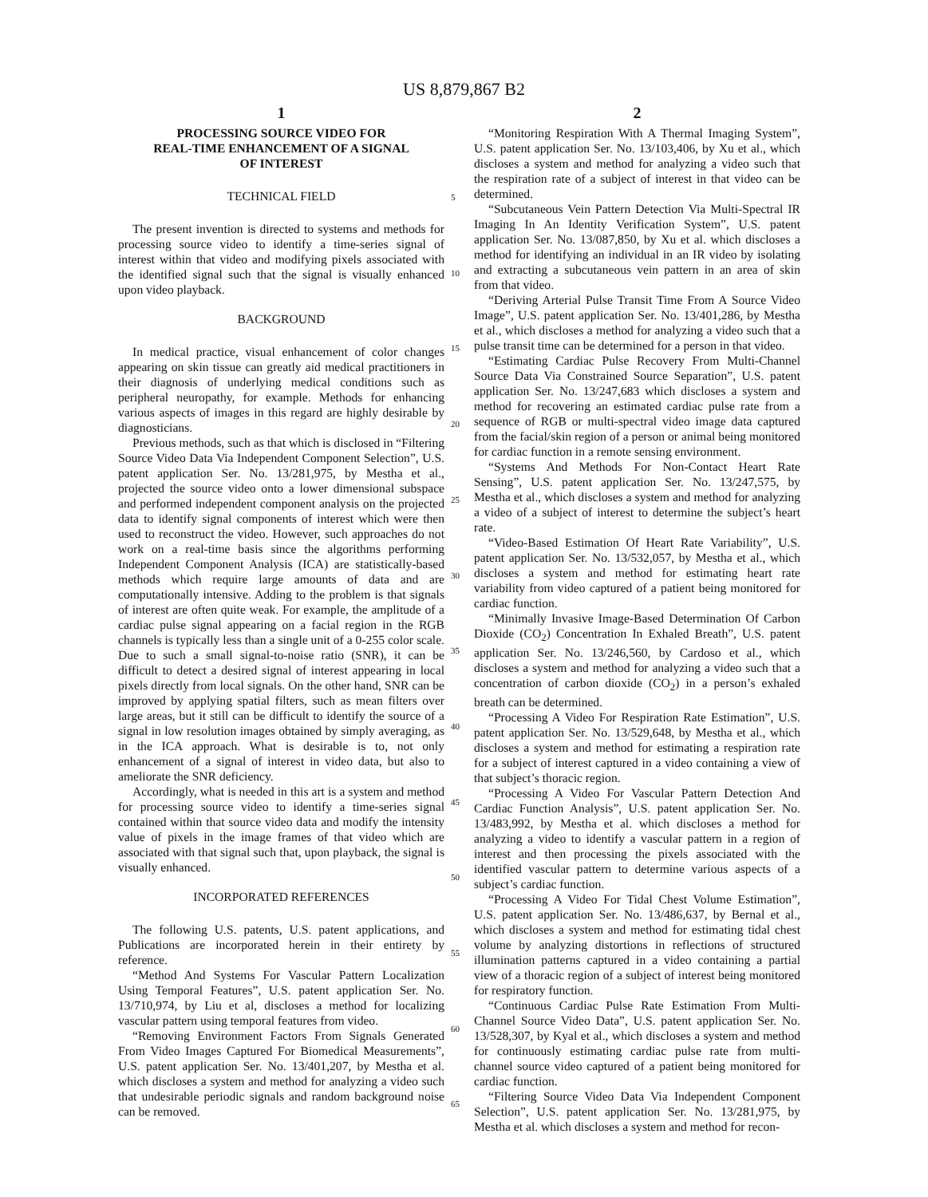US 8,879,867 B2
1
PROCESSING SOURCE VIDEO FOR
REAL-TIME ENHANCEMENT OF A SIGNAL
OF INTEREST
TECHNICAL FIELD
The present invention is directed to systems and methods for processing source video to identify a time-series signal of interest within that video and modifying pixels associated with the identified signal such that the signal is visually enhanced upon video playback.
BACKGROUND
In medical practice, visual enhancement of color changes appearing on skin tissue can greatly aid medical practitioners in their diagnosis of underlying medical conditions such as peripheral neuropathy, for example. Methods for enhancing various aspects of images in this regard are highly desirable by diagnosticians.
Previous methods, such as that which is disclosed in “Filtering Source Video Data Via Independent Component Selection”, U.S. patent application Ser. No. 13/281,975, by Mestha et al., projected the source video onto a lower dimensional subspace and performed independent component analysis on the projected data to identify signal components of interest which were then used to reconstruct the video. However, such approaches do not work on a real-time basis since the algorithms performing Independent Component Analysis (ICA) are statistically-based methods which require large amounts of data and are computationally intensive. Adding to the problem is that signals of interest are often quite weak. For example, the amplitude of a cardiac pulse signal appearing on a facial region in the RGB channels is typically less than a single unit of a 0-255 color scale. Due to such a small signal-to-noise ratio (SNR), it can be difficult to detect a desired signal of interest appearing in local pixels directly from local signals. On the other hand, SNR can be improved by applying spatial filters, such as mean filters over large areas, but it still can be difficult to identify the source of a signal in low resolution images obtained by simply averaging, as in the ICA approach. What is desirable is to, not only enhancement of a signal of interest in video data, but also to ameliorate the SNR deficiency.
Accordingly, what is needed in this art is a system and method for processing source video to identify a time-series signal contained within that source video data and modify the intensity value of pixels in the image frames of that video which are associated with that signal such that, upon playback, the signal is visually enhanced.
INCORPORATED REFERENCES
The following U.S. patents, U.S. patent applications, and Publications are incorporated herein in their entirety by reference.
“Method And Systems For Vascular Pattern Localization Using Temporal Features”, U.S. patent application Ser. No. 13/710,974, by Liu et al, discloses a method for localizing vascular pattern using temporal features from video.
“Removing Environment Factors From Signals Generated From Video Images Captured For Biomedical Measurements”, U.S. patent application Ser. No. 13/401,207, by Mestha et al. which discloses a system and method for analyzing a video such that undesirable periodic signals and random background noise can be removed.
2
“Monitoring Respiration With A Thermal Imaging System”, U.S. patent application Ser. No. 13/103,406, by Xu et al., which discloses a system and method for analyzing a video such that the respiration rate of a subject of interest in that video can be determined.
“Subcutaneous Vein Pattern Detection Via Multi-Spectral IR Imaging In An Identity Verification System”, U.S. patent application Ser. No. 13/087,850, by Xu et al. which discloses a method for identifying an individual in an IR video by isolating and extracting a subcutaneous vein pattern in an area of skin from that video.
“Deriving Arterial Pulse Transit Time From A Source Video Image”, U.S. patent application Ser. No. 13/401,286, by Mestha et al., which discloses a method for analyzing a video such that a pulse transit time can be determined for a person in that video.
“Estimating Cardiac Pulse Recovery From Multi-Channel Source Data Via Constrained Source Separation”, U.S. patent application Ser. No. 13/247,683 which discloses a system and method for recovering an estimated cardiac pulse rate from a sequence of RGB or multi-spectral video image data captured from the facial/skin region of a person or animal being monitored for cardiac function in a remote sensing environment.
“Systems And Methods For Non-Contact Heart Rate Sensing”, U.S. patent application Ser. No. 13/247,575, by Mestha et al., which discloses a system and method for analyzing a video of a subject of interest to determine the subject’s heart rate.
“Video-Based Estimation Of Heart Rate Variability”, U.S. patent application Ser. No. 13/532,057, by Mestha et al., which discloses a system and method for estimating heart rate variability from video captured of a patient being monitored for cardiac function.
“Minimally Invasive Image-Based Determination Of Carbon Dioxide (CO<sub>2</sub>) Concentration In Exhaled Breath”, U.S. patent application Ser. No. 13/246,560, by Cardoso et al., which discloses a system and method for analyzing a video such that a concentration of carbon dioxide (CO<sub>2</sub>) in a person’s exhaled breath can be determined.
“Processing A Video For Respiration Rate Estimation”, U.S. patent application Ser. No. 13/529,648, by Mestha et al., which discloses a system and method for estimating a respiration rate for a subject of interest captured in a video containing a view of that subject’s thoracic region.
“Processing A Video For Vascular Pattern Detection And Cardiac Function Analysis”, U.S. patent application Ser. No. 13/483,992, by Mestha et al. which discloses a method for analyzing a video to identify a vascular pattern in a region of interest and then processing the pixels associated with the identified vascular pattern to determine various aspects of a subject’s cardiac function.
“Processing A Video For Tidal Chest Volume Estimation”, U.S. patent application Ser. No. 13/486,637, by Bernal et al., which discloses a system and method for estimating tidal chest volume by analyzing distortions in reflections of structured illumination patterns captured in a video containing a partial view of a thoracic region of a subject of interest being monitored for respiratory function.
“Continuous Cardiac Pulse Rate Estimation From Multi-Channel Source Video Data”, U.S. patent application Ser. No. 13/528,307, by Kyal et al., which discloses a system and method for continuously estimating cardiac pulse rate from multi-channel source video captured of a patient being monitored for cardiac function.
“Filtering Source Video Data Via Independent Component Selection”, U.S. patent application Ser. No. 13/281,975, by Mestha et al. which discloses a system and method for recon-
5
10
15
20
25
30
35
40
45
50
55
60
65